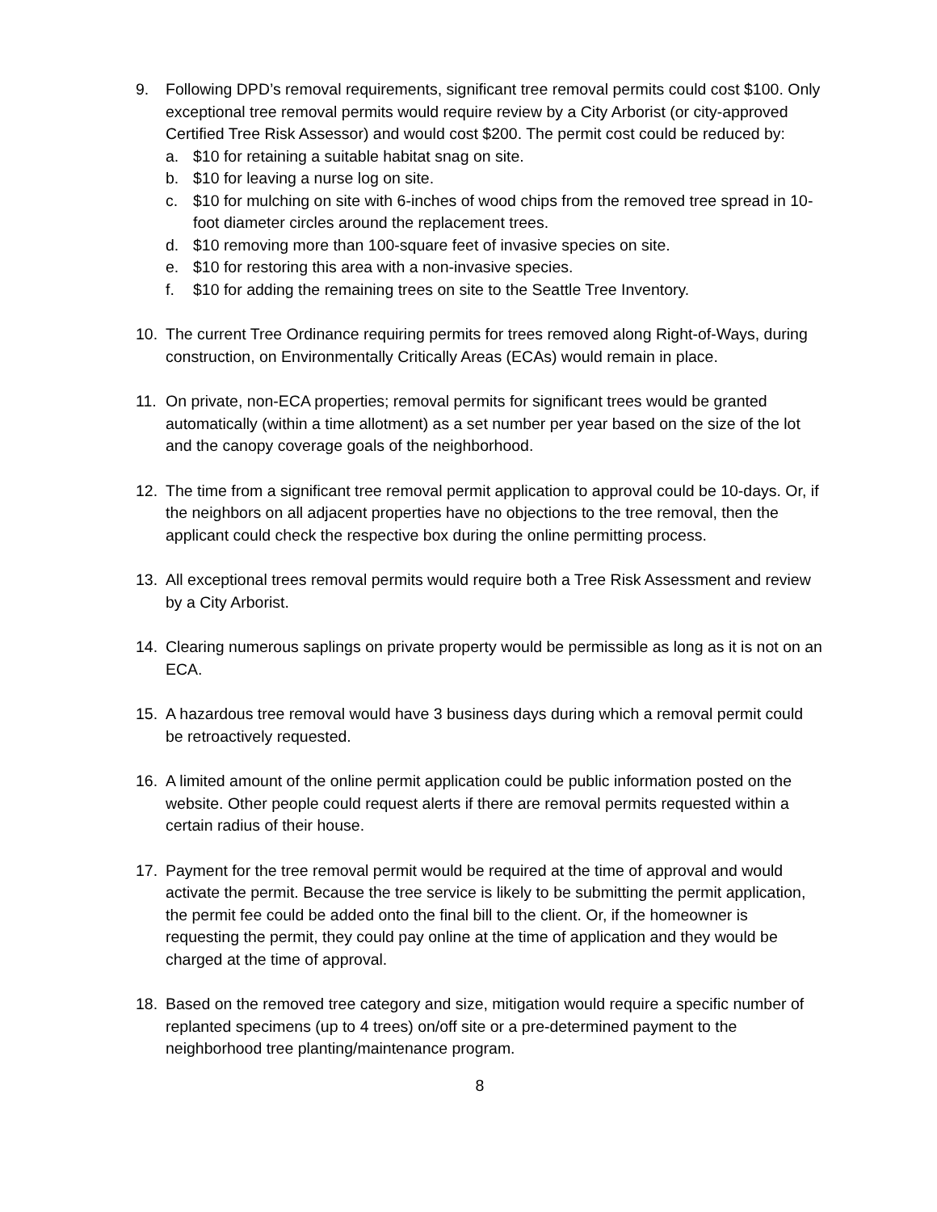9. Following DPD’s removal requirements, significant tree removal permits could cost $100. Only exceptional tree removal permits would require review by a City Arborist (or city-approved Certified Tree Risk Assessor) and would cost $200. The permit cost could be reduced by:
a. $10 for retaining a suitable habitat snag on site.
b. $10 for leaving a nurse log on site.
c. $10 for mulching on site with 6-inches of wood chips from the removed tree spread in 10-foot diameter circles around the replacement trees.
d. $10 removing more than 100-square feet of invasive species on site.
e. $10 for restoring this area with a non-invasive species.
f. $10 for adding the remaining trees on site to the Seattle Tree Inventory.
10. The current Tree Ordinance requiring permits for trees removed along Right-of-Ways, during construction, on Environmentally Critically Areas (ECAs) would remain in place.
11. On private, non-ECA properties; removal permits for significant trees would be granted automatically (within a time allotment) as a set number per year based on the size of the lot and the canopy coverage goals of the neighborhood.
12. The time from a significant tree removal permit application to approval could be 10-days. Or, if the neighbors on all adjacent properties have no objections to the tree removal, then the applicant could check the respective box during the online permitting process.
13. All exceptional trees removal permits would require both a Tree Risk Assessment and review by a City Arborist.
14. Clearing numerous saplings on private property would be permissible as long as it is not on an ECA.
15. A hazardous tree removal would have 3 business days during which a removal permit could be retroactively requested.
16. A limited amount of the online permit application could be public information posted on the website. Other people could request alerts if there are removal permits requested within a certain radius of their house.
17. Payment for the tree removal permit would be required at the time of approval and would activate the permit. Because the tree service is likely to be submitting the permit application, the permit fee could be added onto the final bill to the client. Or, if the homeowner is requesting the permit, they could pay online at the time of application and they would be charged at the time of approval.
18. Based on the removed tree category and size, mitigation would require a specific number of replanted specimens (up to 4 trees) on/off site or a pre-determined payment to the neighborhood tree planting/maintenance program.
8